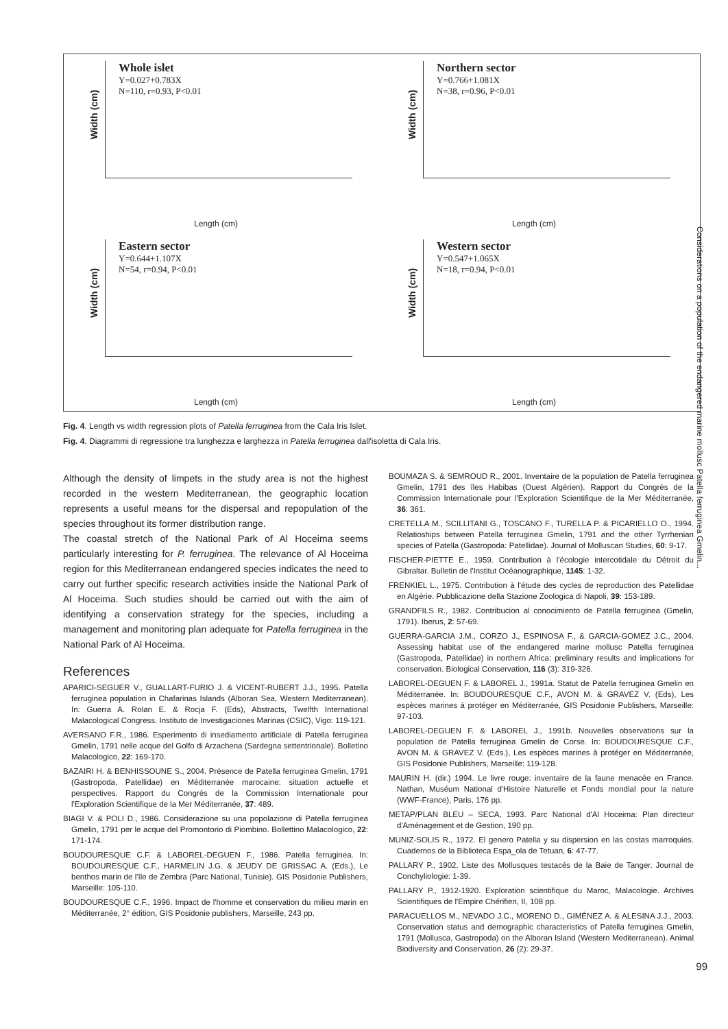Whole islet
Y=0.027+0.783X
N=110, r=0.93, P<0.01
Width (cm)
Length (cm)
Northern sector
Y=0.766+1.081X
N=38, r=0.96, P<0.01
Width (cm)
Length (cm)
Eastern sector
Y=0.644+1.107X
N=54, r=0.94, P<0.01
Width (cm)
Length (cm)
Western sector
Y=0.547+1.065X
N=18, r=0.94, P<0.01
Width (cm)
Length (cm)
Fig. 4. Length vs width regression plots of Patella ferruginea from the Cala Iris Islet.
Fig. 4. Diagrammi di regressione tra lunghezza e larghezza in Patella ferruginea dall'isoletta di Cala Iris.
Although the density of limpets in the study area is not the highest recorded in the western Mediterranean, the geographic location represents a useful means for the dispersal and repopulation of the species throughout its former distribution range.
The coastal stretch of the National Park of Al Hoceima seems particularly interesting for P. ferruginea. The relevance of Al Hoceima region for this Mediterranean endangered species indicates the need to carry out further specific research activities inside the National Park of Al Hoceima. Such studies should be carried out with the aim of identifying a conservation strategy for the species, including a management and monitoring plan adequate for Patella ferruginea in the National Park of Al Hoceima.
References
APARICI-SEGUER V., GUALLART-FURIO J. & VICENT-RUBERT J.J., 1995. Patella ferruginea population in Chafarinas Islands (Alboran Sea, Western Mediterranean). In: Guerra A. Rolan E. & Rocja F. (Eds), Abstracts, Twelfth International Malacological Congress. Instituto de Investigaciones Marinas (CSIC), Vigo: 119-121.
AVERSANO F.R., 1986. Esperimento di insediamento artificiale di Patella ferruginea Gmelin, 1791 nelle acque del Golfo di Arzachena (Sardegna settentrionale). Bolletino Malacologico, 22: 169-170.
BAZAIRI H. & BENHISSOUNE S., 2004. Présence de Patella ferruginea Gmelin, 1791 (Gastropoda, Patellidae) en Méditerranée marocaine: situation actuelle et perspectives. Rapport du Congrès de la Commission Internationale pour l'Exploration Scientifique de la Mer Méditerranée, 37: 489.
BIAGI V. & POLI D., 1986. Considerazione su una popolazione di Patella ferruginea Gmelin, 1791 per le acque del Promontorio di Piombino. Bollettino Malacologico, 22: 171-174.
BOUDOURESQUE C.F. & LABOREL-DEGUEN F., 1986. Patella ferruginea. In: BOUDOURESQUE C.F., HARMELIN J.G. & JEUDY DE GRISSAC A. (Eds.), Le benthos marin de l'île de Zembra (Parc National, Tunisie). GIS Posidonie Publishers, Marseille: 105-110.
BOUDOURESQUE C.F., 1996. Impact de l'homme et conservation du milieu marin en Méditerranée, 2° édition, GIS Posidonie publishers, Marseille, 243 pp.
BOUMAZA S. & SEMROUD R., 2001. Inventaire de la population de Patella ferruginea Gmelin, 1791 des îles Habibas (Ouest Algérien). Rapport du Congrès de la Commission Internationale pour l'Exploration Scientifique de la Mer Méditerranée, 36: 361.
CRETELLA M., SCILLITANI G., TOSCANO F., TURELLA P. & PICARIELLO O., 1994. Relatioships between Patella ferruginea Gmelin, 1791 and the other Tyrrhenian species of Patella (Gastropoda: Patellidae). Journal of Molluscan Studies, 60: 9-17.
FISCHER-PIETTE E., 1959. Contribution à l'écologie intercotidale du Détroit du Gibraltar. Bulletin de l'Institut Océanographique, 1145: 1-32.
FRENKIEL L., 1975. Contribution à l'étude des cycles de reproduction des Patellidae en Algérie. Pubblicazione della Stazione Zoologica di Napoli, 39: 153-189.
GRANDFILS R., 1982. Contribucion al conocimiento de Patella ferruginea (Gmelin, 1791). Iberus, 2: 57-69.
GUERRA-GARCIA J.M., CORZO J., ESPINOSA F., & GARCIA-GOMEZ J.C., 2004. Assessing habitat use of the endangered marine mollusc Patella ferruginea (Gastropoda, Patellidae) in northern Africa: preliminary results and implications for conservation. Biological Conservation, 116 (3): 319-326.
LABOREL-DEGUEN F. & LABOREL J., 1991a. Statut de Patella ferruginea Gmelin en Méditerranée. In: BOUDOURESQUE C.F., AVON M. & GRAVEZ V. (Eds), Les espèces marines à protéger en Méditerranée, GIS Posidonie Publishers, Marseille: 97-103.
LABOREL-DEGUEN F. & LABOREL J., 1991b. Nouvelles observations sur la population de Patella ferruginea Gmelin de Corse. In: BOUDOURESQUE C.F., AVON M. & GRAVEZ V. (Eds.), Les espèces marines à protéger en Méditerranée, GIS Posidonie Publishers, Marseille: 119-128.
MAURIN H. (dir.) 1994. Le livre rouge: inventaire de la faune menacée en France. Nathan, Muséum National d'Histoire Naturelle et Fonds mondial pour la nature (WWF-France), Paris, 176 pp.
METAP/PLAN BLEU – SECA, 1993. Parc National d'Al Hoceima: Plan directeur d'Aménagement et de Gestion, 190 pp.
MUNIZ-SOLIS R., 1972. El genero Patella y su dispersion en las costas marroquies. Cuadernos de la Biblioteca Espa_ola de Tetuan, 6: 47-77.
PALLARY P., 1902. Liste des Mollusques testacés de la Baie de Tanger. Journal de Conchyliologie: 1-39.
PALLARY P., 1912-1920. Exploration scientifique du Maroc, Malacologie. Archives Scientifiques de l'Empire Chérifien, II, 108 pp.
PARACUELLOS M., NEVADO J.C., MORENO D., GIMÉNEZ A. & ALESINA J.J., 2003. Conservation status and demographic characteristics of Patella ferruginea Gmelin, 1791 (Mollusca, Gastropoda) on the Alboran Island (Western Mediterranean). Animal Biodiversity and Conservation, 26 (2): 29-37.
Considerations on a population of the endangered marine mollusc Patella ferruginea Gmelin...
99